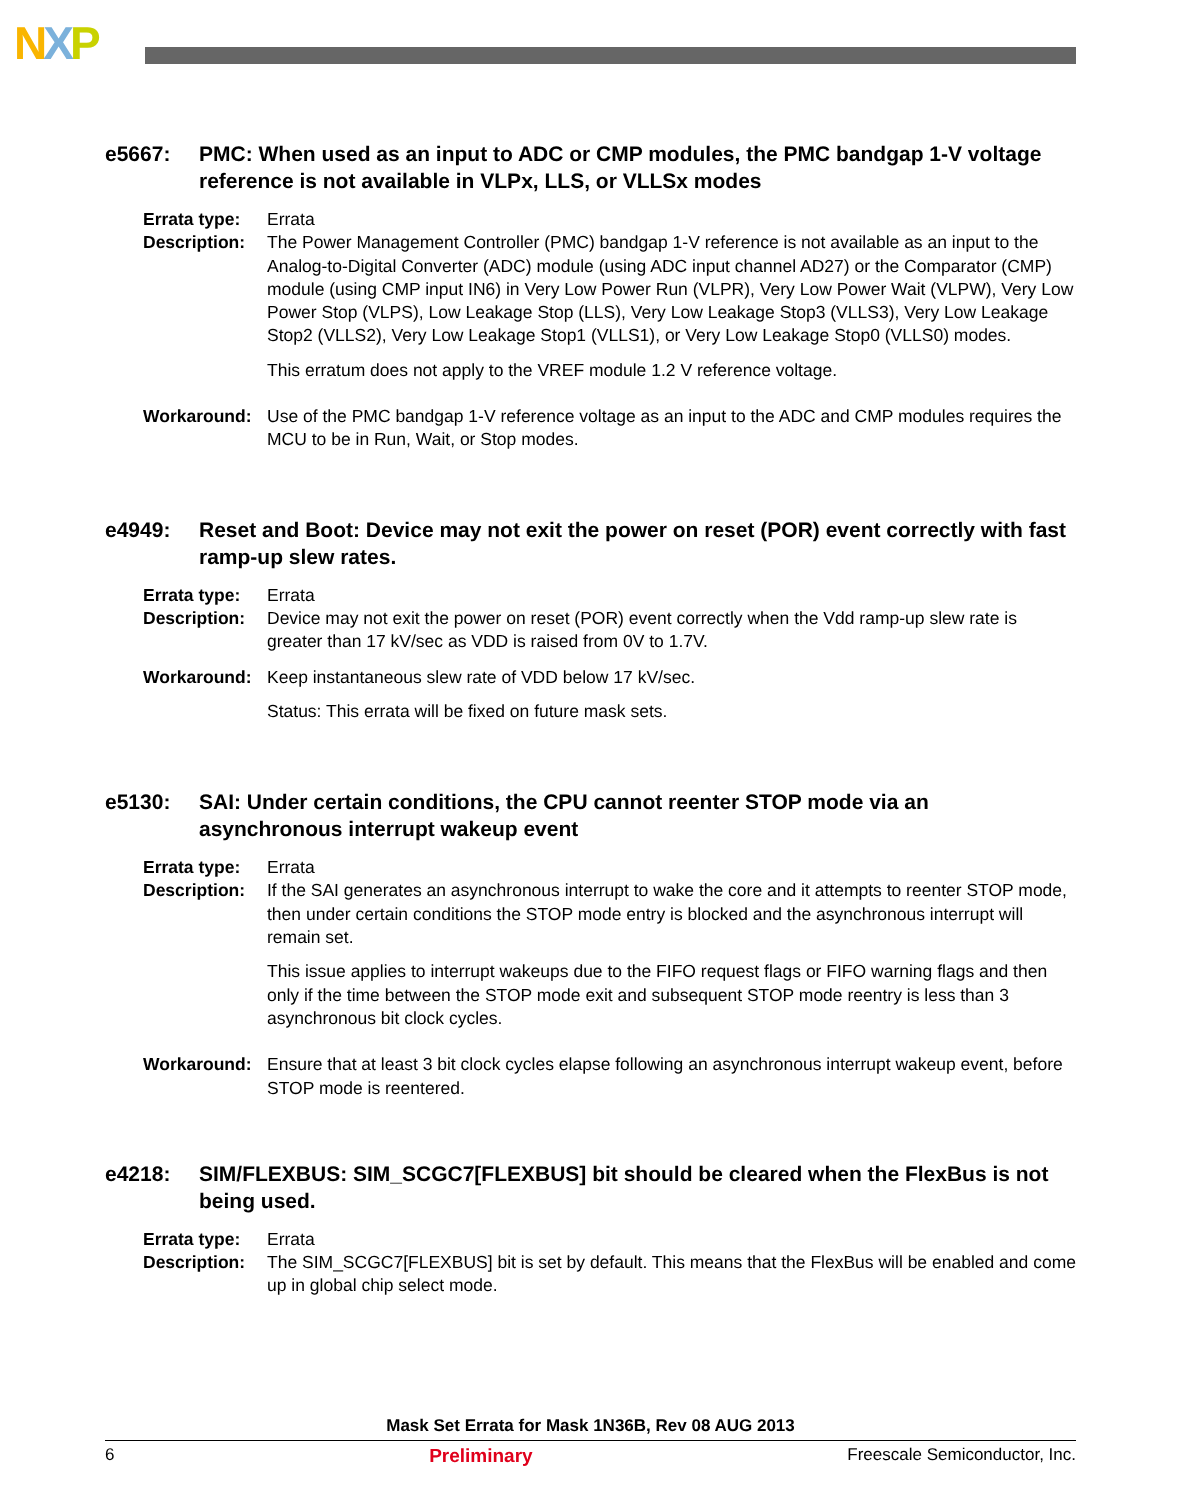NXP
e5667: PMC: When used as an input to ADC or CMP modules, the PMC bandgap 1-V voltage reference is not available in VLPx, LLS, or VLLSx modes
Errata type:
Errata
Description:
The Power Management Controller (PMC) bandgap 1-V reference is not available as an input to the Analog-to-Digital Converter (ADC) module (using ADC input channel AD27) or the Comparator (CMP) module (using CMP input IN6) in Very Low Power Run (VLPR), Very Low Power Wait (VLPW), Very Low Power Stop (VLPS), Low Leakage Stop (LLS), Very Low Leakage Stop3 (VLLS3), Very Low Leakage Stop2 (VLLS2), Very Low Leakage Stop1 (VLLS1), or Very Low Leakage Stop0 (VLLS0) modes.
This erratum does not apply to the VREF module 1.2 V reference voltage.
Workaround: Use of the PMC bandgap 1-V reference voltage as an input to the ADC and CMP modules requires the MCU to be in Run, Wait, or Stop modes.
e4949: Reset and Boot: Device may not exit the power on reset (POR) event correctly with fast ramp-up slew rates.
Errata type:
Errata
Description:
Device may not exit the power on reset (POR) event correctly when the Vdd ramp-up slew rate is greater than 17 kV/sec as VDD is raised from 0V to 1.7V.
Workaround: Keep instantaneous slew rate of VDD below 17 kV/sec.
Status: This errata will be fixed on future mask sets.
e5130: SAI: Under certain conditions, the CPU cannot reenter STOP mode via an asynchronous interrupt wakeup event
Errata type:
Errata
Description:
If the SAI generates an asynchronous interrupt to wake the core and it attempts to reenter STOP mode, then under certain conditions the STOP mode entry is blocked and the asynchronous interrupt will remain set.
This issue applies to interrupt wakeups due to the FIFO request flags or FIFO warning flags and then only if the time between the STOP mode exit and subsequent STOP mode reentry is less than 3 asynchronous bit clock cycles.
Workaround: Ensure that at least 3 bit clock cycles elapse following an asynchronous interrupt wakeup event, before STOP mode is reentered.
e4218: SIM/FLEXBUS: SIM_SCGC7[FLEXBUS] bit should be cleared when the FlexBus is not being used.
Errata type:
Errata
Description:
The SIM_SCGC7[FLEXBUS] bit is set by default. This means that the FlexBus will be enabled and come up in global chip select mode.
Mask Set Errata for Mask 1N36B, Rev 08 AUG 2013
6 Preliminary Freescale Semiconductor, Inc.